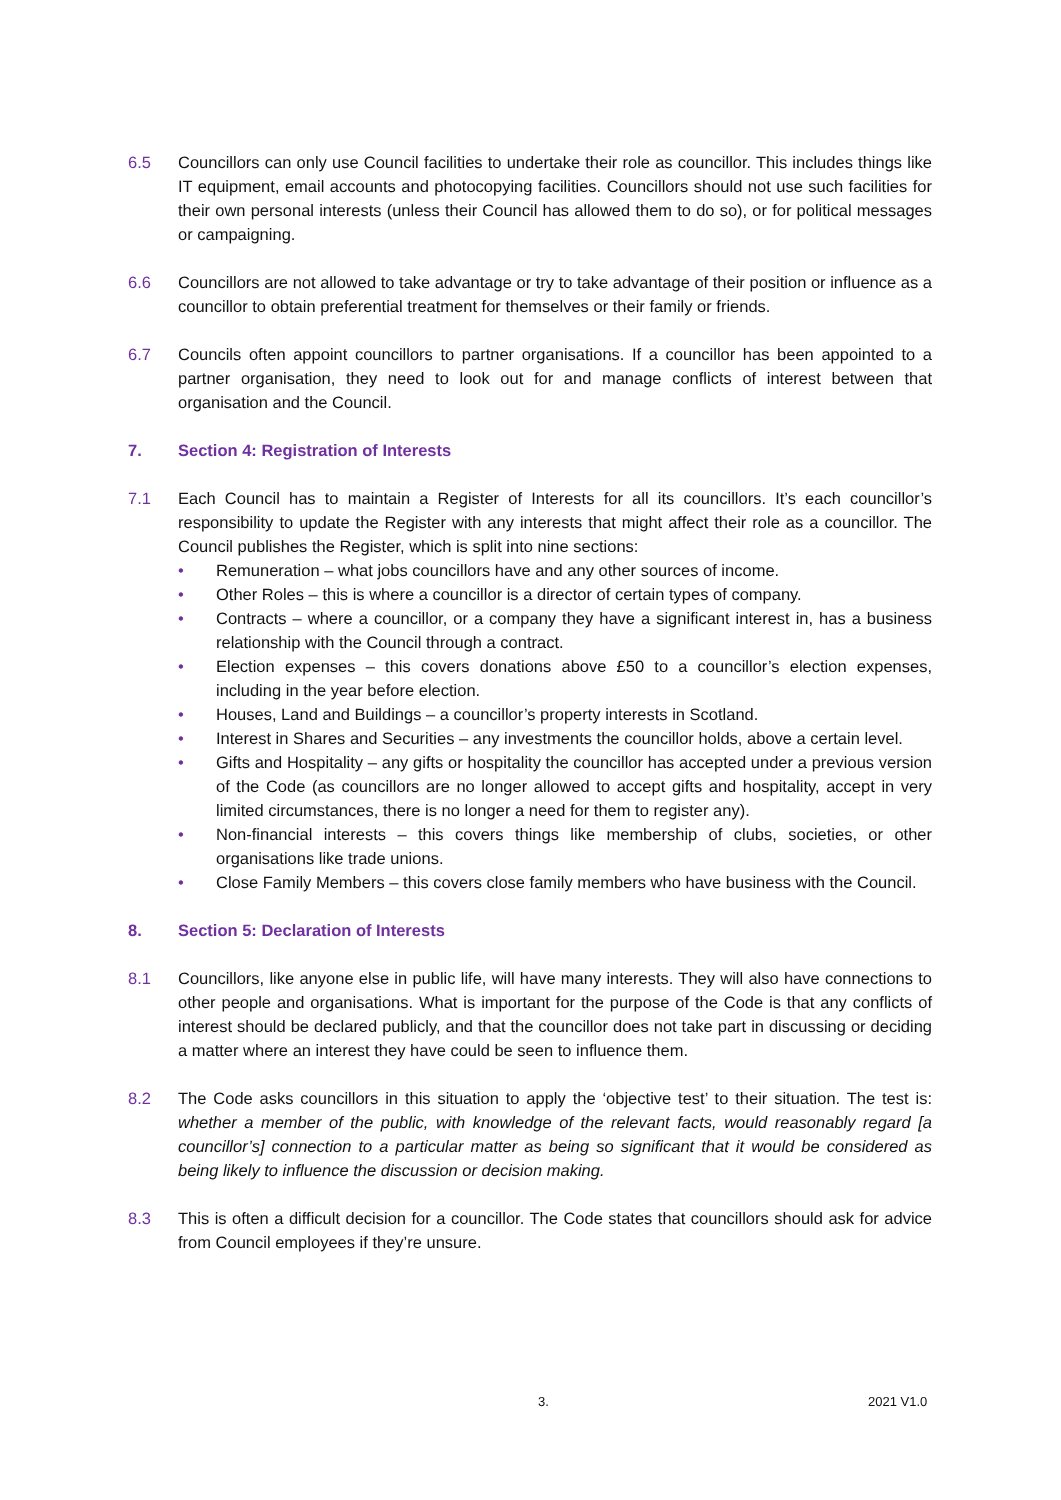6.5 Councillors can only use Council facilities to undertake their role as councillor. This includes things like IT equipment, email accounts and photocopying facilities. Councillors should not use such facilities for their own personal interests (unless their Council has allowed them to do so), or for political messages or campaigning.
6.6 Councillors are not allowed to take advantage or try to take advantage of their position or influence as a councillor to obtain preferential treatment for themselves or their family or friends.
6.7 Councils often appoint councillors to partner organisations. If a councillor has been appointed to a partner organisation, they need to look out for and manage conflicts of interest between that organisation and the Council.
7. Section 4: Registration of Interests
7.1 Each Council has to maintain a Register of Interests for all its councillors. It’s each councillor’s responsibility to update the Register with any interests that might affect their role as a councillor. The Council publishes the Register, which is split into nine sections:
• Remuneration – what jobs councillors have and any other sources of income.
• Other Roles – this is where a councillor is a director of certain types of company.
• Contracts – where a councillor, or a company they have a significant interest in, has a business relationship with the Council through a contract.
• Election expenses – this covers donations above £50 to a councillor’s election expenses, including in the year before election.
• Houses, Land and Buildings – a councillor’s property interests in Scotland.
• Interest in Shares and Securities – any investments the councillor holds, above a certain level.
• Gifts and Hospitality – any gifts or hospitality the councillor has accepted under a previous version of the Code (as councillors are no longer allowed to accept gifts and hospitality, accept in very limited circumstances, there is no longer a need for them to register any).
• Non-financial interests – this covers things like membership of clubs, societies, or other organisations like trade unions.
• Close Family Members – this covers close family members who have business with the Council.
8. Section 5: Declaration of Interests
8.1 Councillors, like anyone else in public life, will have many interests. They will also have connections to other people and organisations. What is important for the purpose of the Code is that any conflicts of interest should be declared publicly, and that the councillor does not take part in discussing or deciding a matter where an interest they have could be seen to influence them.
8.2 The Code asks councillors in this situation to apply the ‘objective test’ to their situation. The test is: whether a member of the public, with knowledge of the relevant facts, would reasonably regard [a councillor’s] connection to a particular matter as being so significant that it would be considered as being likely to influence the discussion or decision making.
8.3 This is often a difficult decision for a councillor. The Code states that councillors should ask for advice from Council employees if they’re unsure.
3. 2021 V1.0